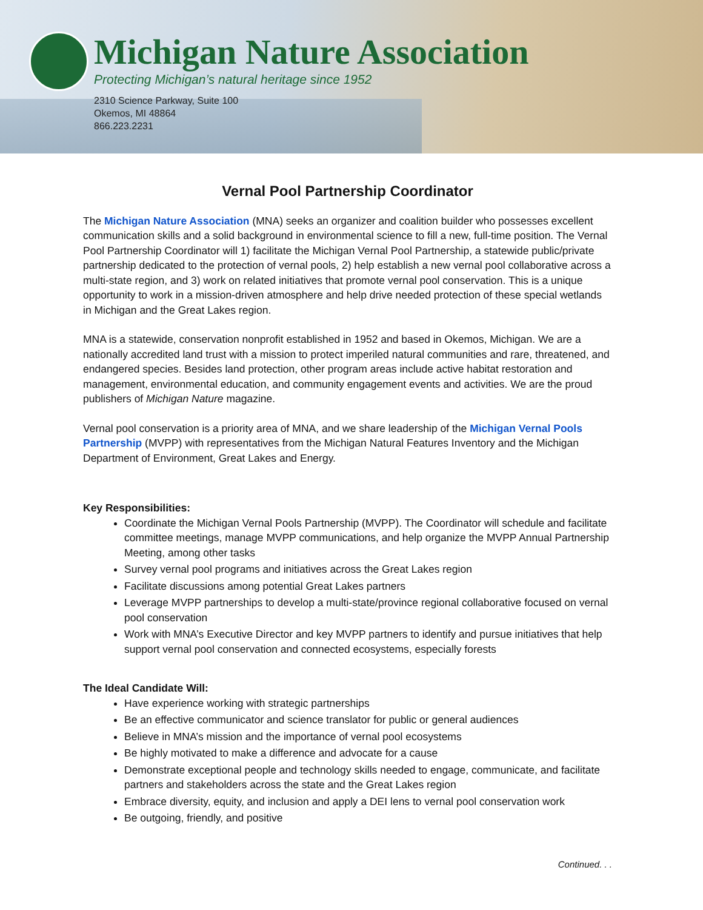Michigan Nature Association
Protecting Michigan’s natural heritage since 1952
2310 Science Parkway, Suite 100
Okemos, MI 48864
866.223.2231
Vernal Pool Partnership Coordinator
The Michigan Nature Association (MNA) seeks an organizer and coalition builder who possesses excellent communication skills and a solid background in environmental science to fill a new, full-time position. The Vernal Pool Partnership Coordinator will 1) facilitate the Michigan Vernal Pool Partnership, a statewide public/private partnership dedicated to the protection of vernal pools, 2) help establish a new vernal pool collaborative across a multi-state region, and 3) work on related initiatives that promote vernal pool conservation. This is a unique opportunity to work in a mission-driven atmosphere and help drive needed protection of these special wetlands in Michigan and the Great Lakes region.
MNA is a statewide, conservation nonprofit established in 1952 and based in Okemos, Michigan. We are a nationally accredited land trust with a mission to protect imperiled natural communities and rare, threatened, and endangered species. Besides land protection, other program areas include active habitat restoration and management, environmental education, and community engagement events and activities. We are the proud publishers of Michigan Nature magazine.
Vernal pool conservation is a priority area of MNA, and we share leadership of the Michigan Vernal Pools Partnership (MVPP) with representatives from the Michigan Natural Features Inventory and the Michigan Department of Environment, Great Lakes and Energy.
Key Responsibilities:
Coordinate the Michigan Vernal Pools Partnership (MVPP). The Coordinator will schedule and facilitate committee meetings, manage MVPP communications, and help organize the MVPP Annual Partnership Meeting, among other tasks
Survey vernal pool programs and initiatives across the Great Lakes region
Facilitate discussions among potential Great Lakes partners
Leverage MVPP partnerships to develop a multi-state/province regional collaborative focused on vernal pool conservation
Work with MNA’s Executive Director and key MVPP partners to identify and pursue initiatives that help support vernal pool conservation and connected ecosystems, especially forests
The Ideal Candidate Will:
Have experience working with strategic partnerships
Be an effective communicator and science translator for public or general audiences
Believe in MNA’s mission and the importance of vernal pool ecosystems
Be highly motivated to make a difference and advocate for a cause
Demonstrate exceptional people and technology skills needed to engage, communicate, and facilitate partners and stakeholders across the state and the Great Lakes region
Embrace diversity, equity, and inclusion and apply a DEI lens to vernal pool conservation work
Be outgoing, friendly, and positive
Continued. . .